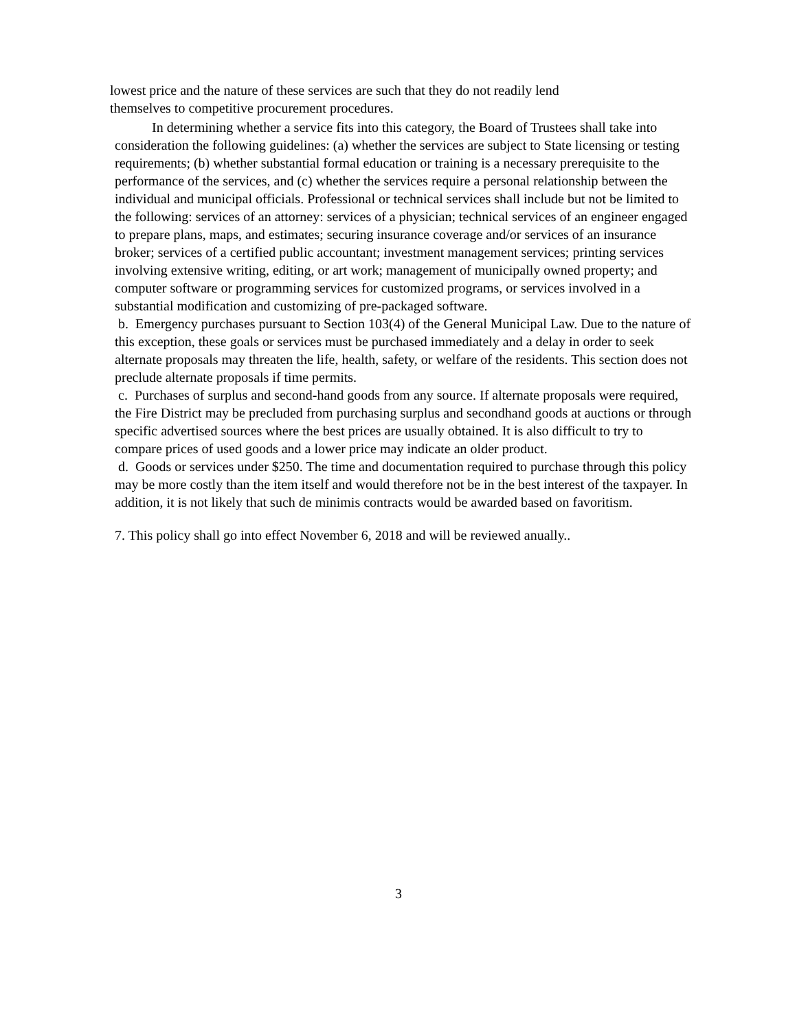lowest price and the nature of these services are such that they do not readily lend
themselves to competitive procurement procedures.
In determining whether a service fits into this category, the Board of Trustees shall take into consideration the following guidelines: (a) whether the services are subject to State licensing or testing requirements; (b) whether substantial formal education or training is a necessary prerequisite to the performance of the services, and (c) whether the services require a personal relationship between the individual and municipal officials. Professional or technical services shall include but not be limited to the following: services of an attorney: services of a physician; technical services of an engineer engaged to prepare plans, maps, and estimates; securing insurance coverage and/or services of an insurance broker; services of a certified public accountant; investment management services; printing services involving extensive writing, editing, or art work; management of municipally owned property; and computer software or programming services for customized programs, or services involved in a substantial modification and customizing of pre-packaged software.
b. Emergency purchases pursuant to Section 103(4) of the General Municipal Law. Due to the nature of this exception, these goals or services must be purchased immediately and a delay in order to seek alternate proposals may threaten the life, health, safety, or welfare of the residents. This section does not preclude alternate proposals if time permits.
c. Purchases of surplus and second-hand goods from any source. If alternate proposals were required, the Fire District may be precluded from purchasing surplus and secondhand goods at auctions or through specific advertised sources where the best prices are usually obtained. It is also difficult to try to compare prices of used goods and a lower price may indicate an older product.
d. Goods or services under $250. The time and documentation required to purchase through this policy may be more costly than the item itself and would therefore not be in the best interest of the taxpayer. In addition, it is not likely that such de minimis contracts would be awarded based on favoritism.
7. This policy shall go into effect November 6, 2018 and will be reviewed anually..
3